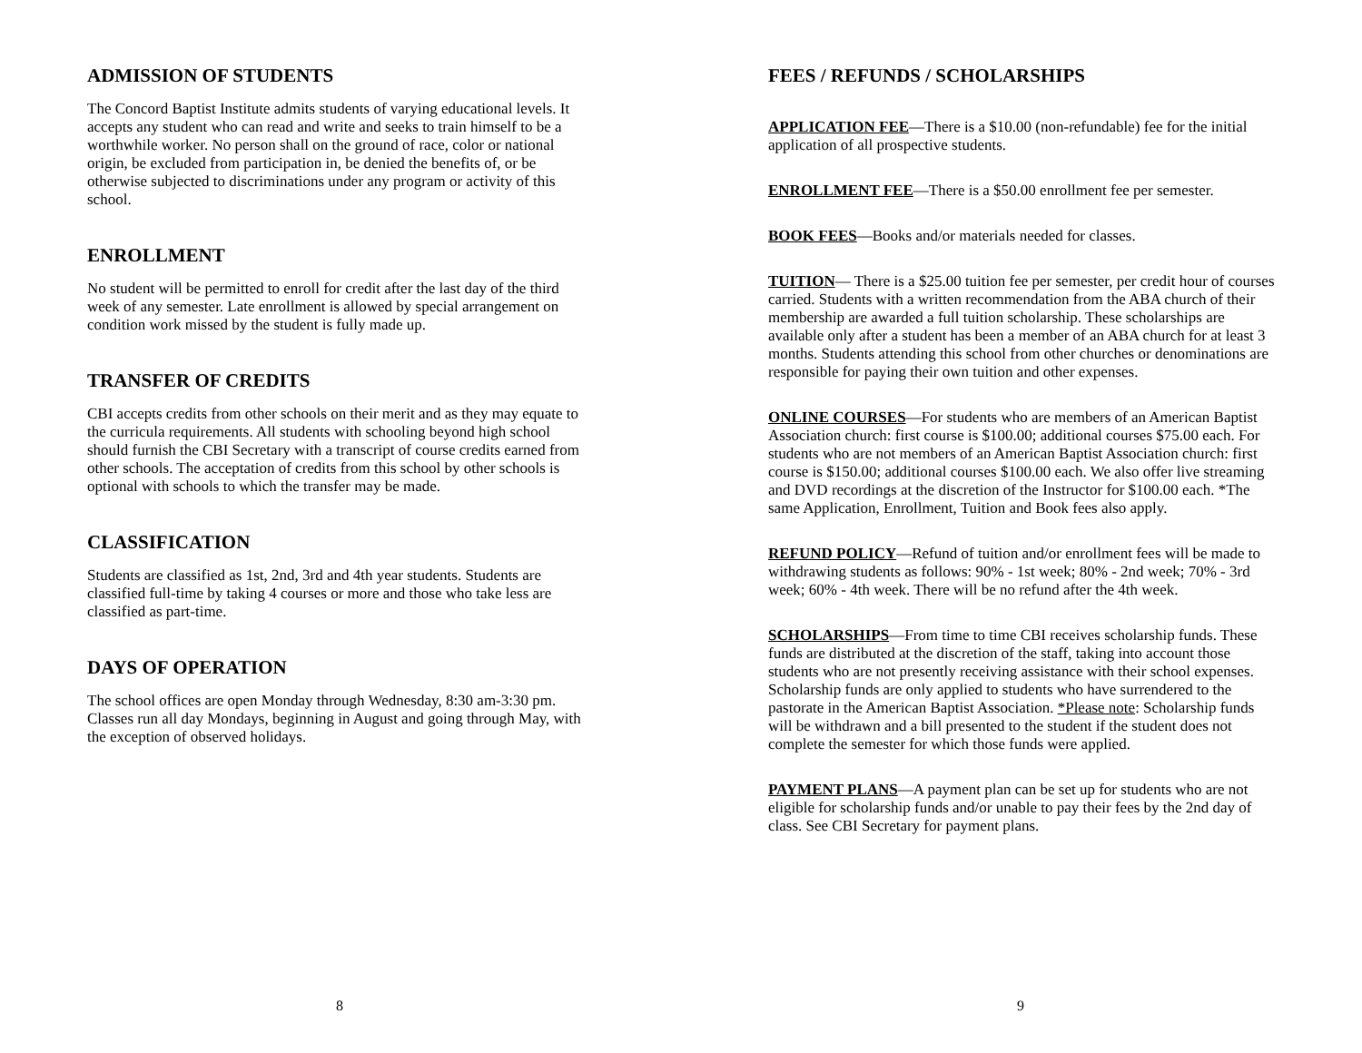ADMISSION OF STUDENTS
The Concord Baptist Institute admits students of varying educational levels. It accepts any student who can read and write and seeks to train himself to be a worthwhile worker. No person shall on the ground of race, color or national origin, be excluded from participation in, be denied the benefits of, or be otherwise subjected to discriminations under any program or activity of this school.
ENROLLMENT
No student will be permitted to enroll for credit after the last day of the third week of any semester. Late enrollment is allowed by special arrangement on condition work missed by the student is fully made up.
TRANSFER OF CREDITS
CBI accepts credits from other schools on their merit and as they may equate to the curricula requirements. All students with schooling beyond high school should furnish the CBI Secretary with a transcript of course credits earned from other schools. The acceptation of credits from this school by other schools is optional with schools to which the transfer may be made.
CLASSIFICATION
Students are classified as 1st, 2nd, 3rd and 4th year students. Students are classified full-time by taking 4 courses or more and those who take less are classified as part-time.
DAYS OF OPERATION
The school offices are open Monday through Wednesday, 8:30 am-3:30 pm. Classes run all day Mondays, beginning in August and going through May, with the exception of observed holidays.
8
FEES / REFUNDS / SCHOLARSHIPS
APPLICATION FEE—There is a $10.00 (non-refundable) fee for the initial application of all prospective students.
ENROLLMENT FEE—There is a $50.00 enrollment fee per semester.
BOOK FEES—Books and/or materials needed for classes.
TUITION— There is a $25.00 tuition fee per semester, per credit hour of courses carried. Students with a written recommendation from the ABA church of their membership are awarded a full tuition scholarship. These scholarships are available only after a student has been a member of an ABA church for at least 3 months. Students attending this school from other churches or denominations are responsible for paying their own tuition and other expenses.
ONLINE COURSES—For students who are members of an American Baptist Association church: first course is $100.00; additional courses $75.00 each. For students who are not members of an American Baptist Association church: first course is $150.00; additional courses $100.00 each. We also offer live streaming and DVD recordings at the discretion of the Instructor for $100.00 each. *The same Application, Enrollment, Tuition and Book fees also apply.
REFUND POLICY—Refund of tuition and/or enrollment fees will be made to withdrawing students as follows: 90% - 1st week; 80% - 2nd week; 70% - 3rd week; 60% - 4th week. There will be no refund after the 4th week.
SCHOLARSHIPS—From time to time CBI receives scholarship funds. These funds are distributed at the discretion of the staff, taking into account those students who are not presently receiving assistance with their school expenses. Scholarship funds are only applied to students who have surrendered to the pastorate in the American Baptist Association. *Please note: Scholarship funds will be withdrawn and a bill presented to the student if the student does not complete the semester for which those funds were applied.
PAYMENT PLANS—A payment plan can be set up for students who are not eligible for scholarship funds and/or unable to pay their fees by the 2nd day of class. See CBI Secretary for payment plans.
9